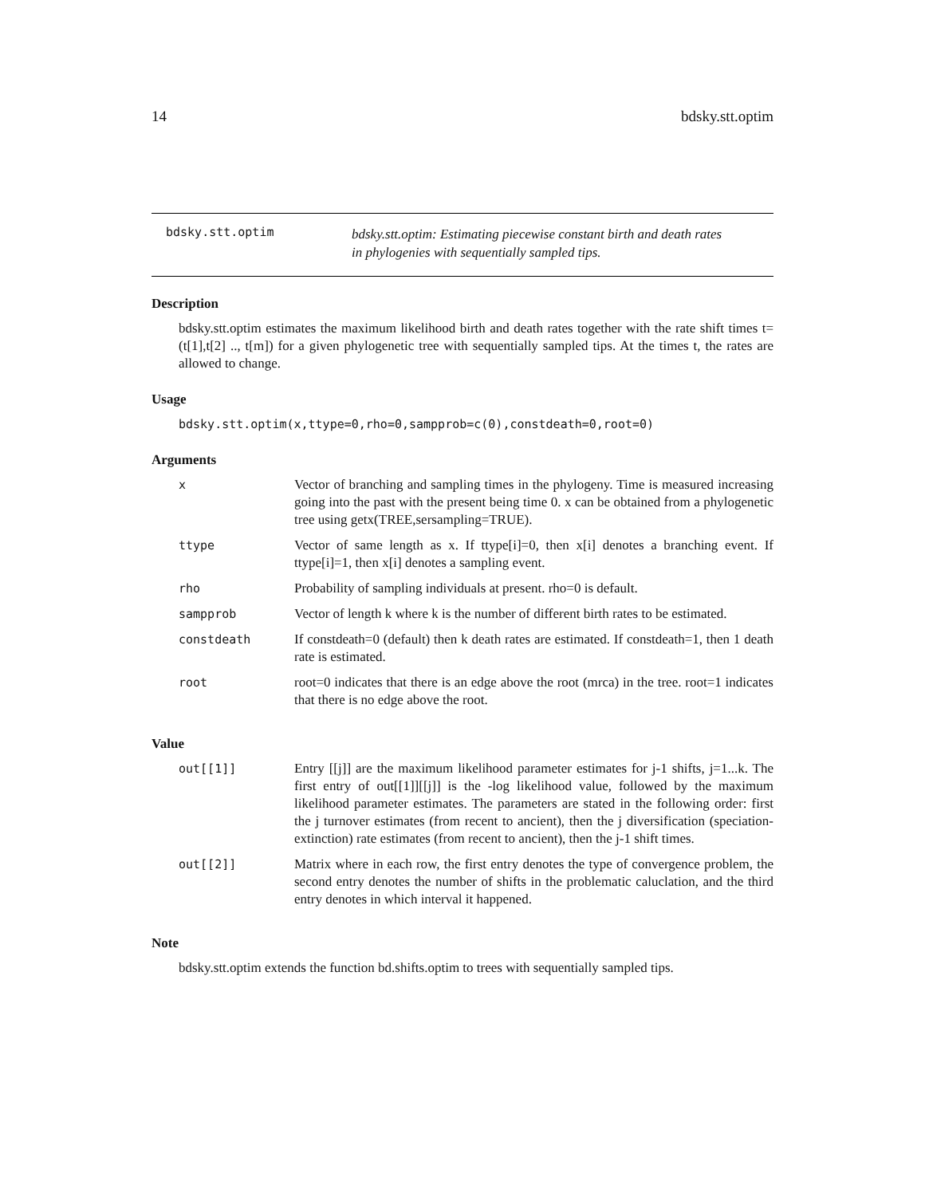14 bdsky.stt.optim
bdsky.stt.optim
bdsky.stt.optim: Estimating piecewise constant birth and death rates
in phylogenies with sequentially sampled tips.
Description
bdsky.stt.optim estimates the maximum likelihood birth and death rates together with the rate shift times t=(t[1],t[2] .., t[m]) for a given phylogenetic tree with sequentially sampled tips. At the times t, the rates are allowed to change.
Usage
bdsky.stt.optim(x,ttype=0,rho=0,sampprob=c(0),constdeath=0,root=0)
Arguments
| x | Vector of branching and sampling times in the phylogeny. Time is measured increasing going into the past with the present being time 0. x can be obtained from a phylogenetic tree using getx(TREE,sersampling=TRUE). |
| ttype | Vector of same length as x. If ttype[i]=0, then x[i] denotes a branching event. If ttype[i]=1, then x[i] denotes a sampling event. |
| rho | Probability of sampling individuals at present. rho=0 is default. |
| sampprob | Vector of length k where k is the number of different birth rates to be estimated. |
| constdeath | If constdeath=0 (default) then k death rates are estimated. If constdeath=1, then 1 death rate is estimated. |
| root | root=0 indicates that there is an edge above the root (mrca) in the tree. root=1 indicates that there is no edge above the root. |
Value
| out[[1]] | Entry [[j]] are the maximum likelihood parameter estimates for j-1 shifts, j=1...k. The first entry of out[[1]][[j]] is the -log likelihood value, followed by the maximum likelihood parameter estimates. The parameters are stated in the following order: first the j turnover estimates (from recent to ancient), then the j diversification (speciation-extinction) rate estimates (from recent to ancient), then the j-1 shift times. |
| out[[2]] | Matrix where in each row, the first entry denotes the type of convergence problem, the second entry denotes the number of shifts in the problematic caluclation, and the third entry denotes in which interval it happened. |
Note
bdsky.stt.optim extends the function bd.shifts.optim to trees with sequentially sampled tips.